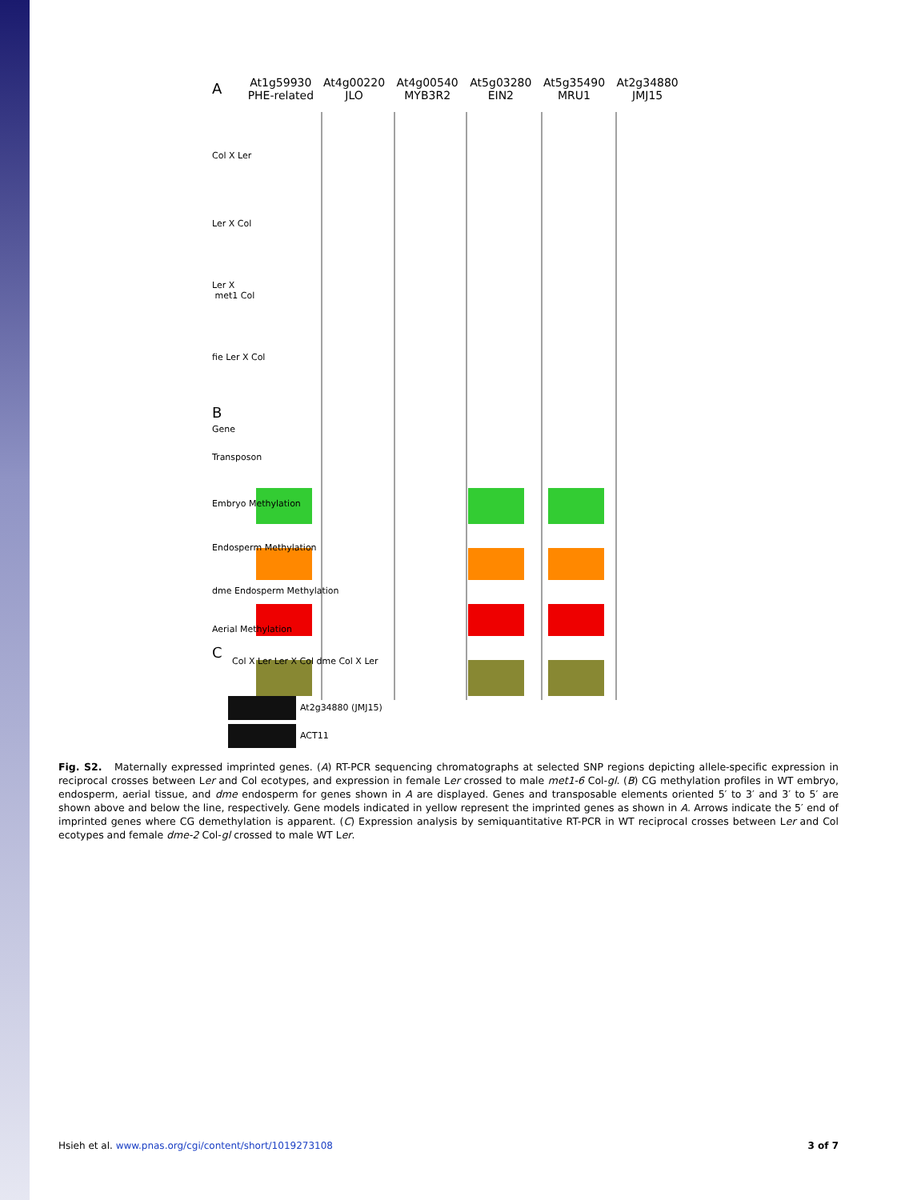A
At1g59930
PHE-related
At4g00220
JLO
At4g00540
MYB3R2
At5g03280
EIN2
At5g35490
MRU1
At2g34880
JMJ15
Col X Ler
Ler X Col
Ler X
met1 Col
fie Ler X Col
B
Gene
Transposon
Embryo Methylation
Endosperm Methylation
dme Endosperm Methylation
Aerial Methylation
C
Col X Ler Ler X Col dme Col X Ler
At2g34880 (JMJ15)
ACT11
Fig. S2. Maternally expressed imprinted genes. (A) RT-PCR sequencing chromatographs at selected SNP regions depicting allele-specific expression in reciprocal crosses between Ler and Col ecotypes, and expression in female Ler crossed to male met1-6 Col-gl. (B) CG methylation profiles in WT embryo, endosperm, aerial tissue, and dme endosperm for genes shown in A are displayed. Genes and transposable elements oriented 5′ to 3′ and 3′ to 5′ are shown above and below the line, respectively. Gene models indicated in yellow represent the imprinted genes as shown in A. Arrows indicate the 5′ end of imprinted genes where CG demethylation is apparent. (C) Expression analysis by semiquantitative RT-PCR in WT reciprocal crosses between Ler and Col ecotypes and female dme-2 Col-gl crossed to male WT Ler.
Hsieh et al. www.pnas.org/cgi/content/short/1019273108 3 of 7